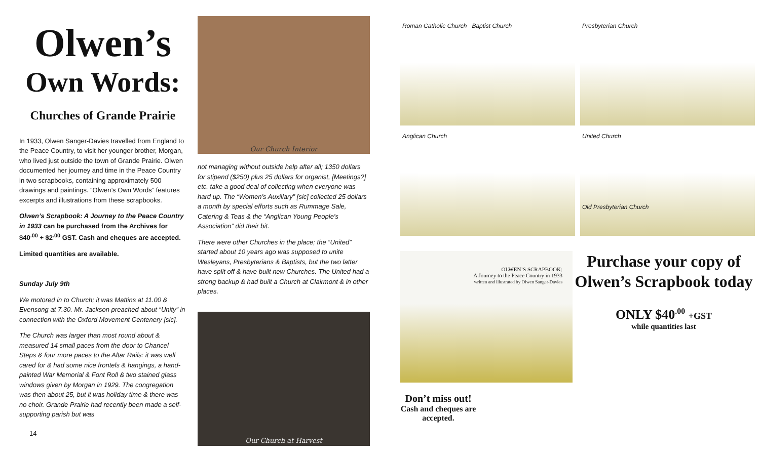Olwen’s
Own Words:
Churches of Grande Prairie
In 1933, Olwen Sanger-Davies travelled from England to the Peace Country, to visit her younger brother, Morgan, who lived just outside the town of Grande Prairie. Olwen documented her journey and time in the Peace Country in two scrapbooks, containing approximately 500 drawings and paintings. “Olwen’s Own Words” features excerpts and illustrations from these scrapbooks.
Olwen’s Scrapbook: A Journey to the Peace Country in 1933 can be purchased from the Archives for $40<sup>.00</sup> + $2<sup>.00</sup> GST. Cash and cheques are accepted.
Limited quantities are available.
Sunday July 9th
We motored in to Church; it was Mattins at 11.00 & Evensong at 7.30. Mr. Jackson preached about “Unity” in connection with the Oxford Movement Centenery [sic].
The Church was larger than most round about & measured 14 small paces from the door to Chancel Steps & four more paces to the Altar Rails: it was well cared for & had some nice frontels & hangings, a hand-painted War Memorial & Font Roll & two stained glass windows given by Morgan in 1929. The congregation was then about 25, but it was holiday time & there was no choir. Grande Prairie had recently been made a self-supporting parish but was
14
Our Church Interior
not managing without outside help after all; 1350 dollars for stipend ($250) plus 25 dollars for organist, [Meetings?] etc. take a good deal of collecting when everyone was hard up. The “Women’s Auxillary” [sic] collected 25 dollars a month by special efforts such as Rummage Sale, Catering & Teas & the “Anglican Young People’s Association” did their bit.
There were other Churches in the place; the “United” started about 10 years ago was supposed to unite Wesleyans, Presbyterians & Baptists, but the two latter have split off & have built new Churches. The United had a strong backup & had built a Church at Clairmont & in other places.
Our Church at Harvest
Roman Catholic Church Baptist Church
Presbyterian Church
Anglican Church
United Church
Old Presbyterian Church
OLWEN’S SCRAPBOOK:
A Journey to the Peace Country in 1933
written and illustrated by Olwen Sanger-Davies
Purchase your copy of Olwen’s Scrapbook today
ONLY $40<sup>.00</sup> +GST
while quantities last
Don’t miss out!
Cash and cheques are accepted.